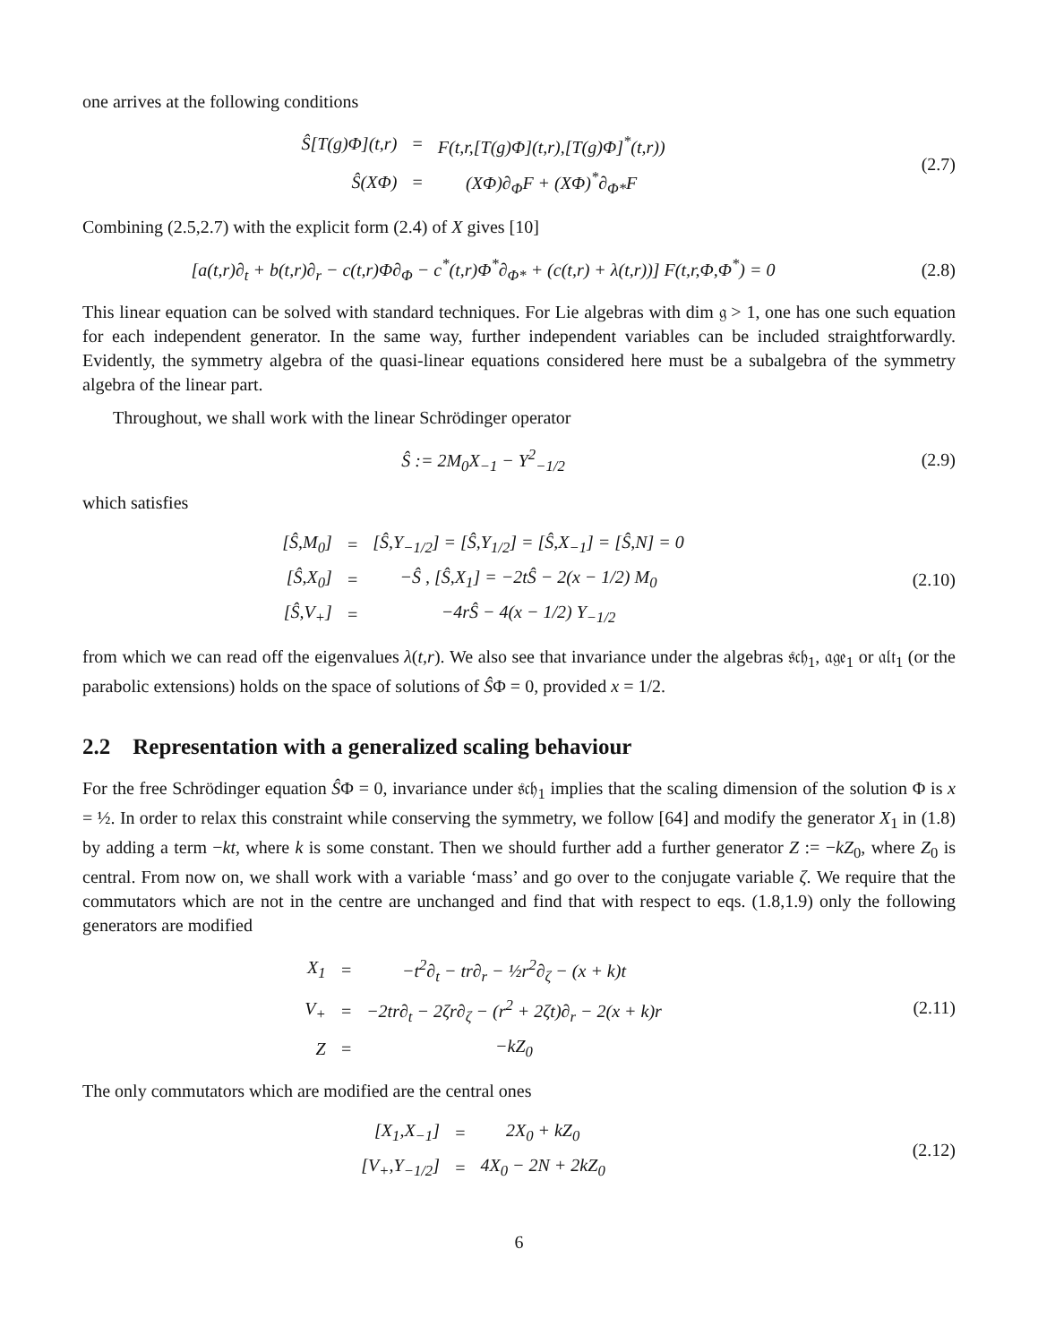one arrives at the following conditions
| Ŝ[T(g)Φ](t,r) | = | F(t,r,[T(g)Φ](t,r),[T(g)Φ]<sup>*</sup>(t,r)) |
| Ŝ(XΦ) | = | (XΦ)∂<sub>Φ</sub>F + (XΦ)<sup>*</sup>∂<sub>Φ*</sub>F |
(2.7)
Combining (2.5,2.7) with the explicit form (2.4) of X gives [10]
[a(t,r)∂<sub>t</sub> + b(t,r)∂<sub>r</sub> − c(t,r)Φ∂<sub>Φ</sub> − c<sup>*</sup>(t,r)Φ<sup>*</sup>∂<sub>Φ*</sub> + (c(t,r) + λ(t,r))] F(t,r,Φ,Φ<sup>*</sup>) = 0
(2.8)
This linear equation can be solved with standard techniques. For Lie algebras with dim 𝔤 > 1, one has one such equation for each independent generator. In the same way, further independent variables can be included straightforwardly. Evidently, the symmetry algebra of the quasi-linear equations considered here must be a subalgebra of the symmetry algebra of the linear part.
Throughout, we shall work with the linear Schrödinger operator
Ŝ := 2M<sub>0</sub>X<sub>−1</sub> − Y<sup>2</sup><sub>−1/2</sub> (2.9)
which satisfies
| [Ŝ,M<sub>0</sub>] | = | [Ŝ,Y<sub>−1/2</sub>] = [Ŝ,Y<sub>1/2</sub>] = [Ŝ,X<sub>−1</sub>] = [Ŝ,N] = 0 |
| [Ŝ,X<sub>0</sub>] | = | −Ŝ , [Ŝ,X<sub>1</sub>] = −2tŜ − 2(x − 1/2) M<sub>0</sub> |
| [Ŝ,V<sub>+</sub>] | = | −4rŜ − 4(x − 1/2) Y<sub>−1/2</sub> |
(2.10)
from which we can read off the eigenvalues λ(t,r). We also see that invariance under the algebras 𝔰𝔠𝔥<sub>1</sub>, 𝔞𝔤𝔢<sub>1</sub> or 𝔞𝔩𝔱<sub>1</sub> (or the parabolic extensions) holds on the space of solutions of ŜΦ = 0, provided x = 1/2.
2.2 Representation with a generalized scaling behaviour
For the free Schrödinger equation ŜΦ = 0, invariance under 𝔰𝔠𝔥<sub>1</sub> implies that the scaling dimension of the solution Φ is x = ½. In order to relax this constraint while conserving the symmetry, we follow [64] and modify the generator X<sub>1</sub> in (1.8) by adding a term −kt, where k is some constant. Then we should further add a further generator Z := −kZ<sub>0</sub>, where Z<sub>0</sub> is central. From now on, we shall work with a variable ‘mass’ and go over to the conjugate variable ζ. We require that the commutators which are not in the centre are unchanged and find that with respect to eqs. (1.8,1.9) only the following generators are modified
| X<sub>1</sub> | = | −t<sup>2</sup>∂<sub>t</sub> − tr∂<sub>r</sub> − ½r<sup>2</sup>∂<sub>ζ</sub> − (x + k)t |
| V<sub>+</sub> | = | −2tr∂<sub>t</sub> − 2ζr∂<sub>ζ</sub> − (r<sup>2</sup> + 2ζt)∂<sub>r</sub> − 2(x + k)r |
| Z | = | −kZ<sub>0</sub> |
(2.11)
The only commutators which are modified are the central ones
| [X<sub>1</sub>,X<sub>−1</sub>] | = | 2X<sub>0</sub> + kZ<sub>0</sub> |
| [V<sub>+</sub>,Y<sub>−1/2</sub>] | = | 4X<sub>0</sub> − 2N + 2kZ<sub>0</sub> |
(2.12)
6